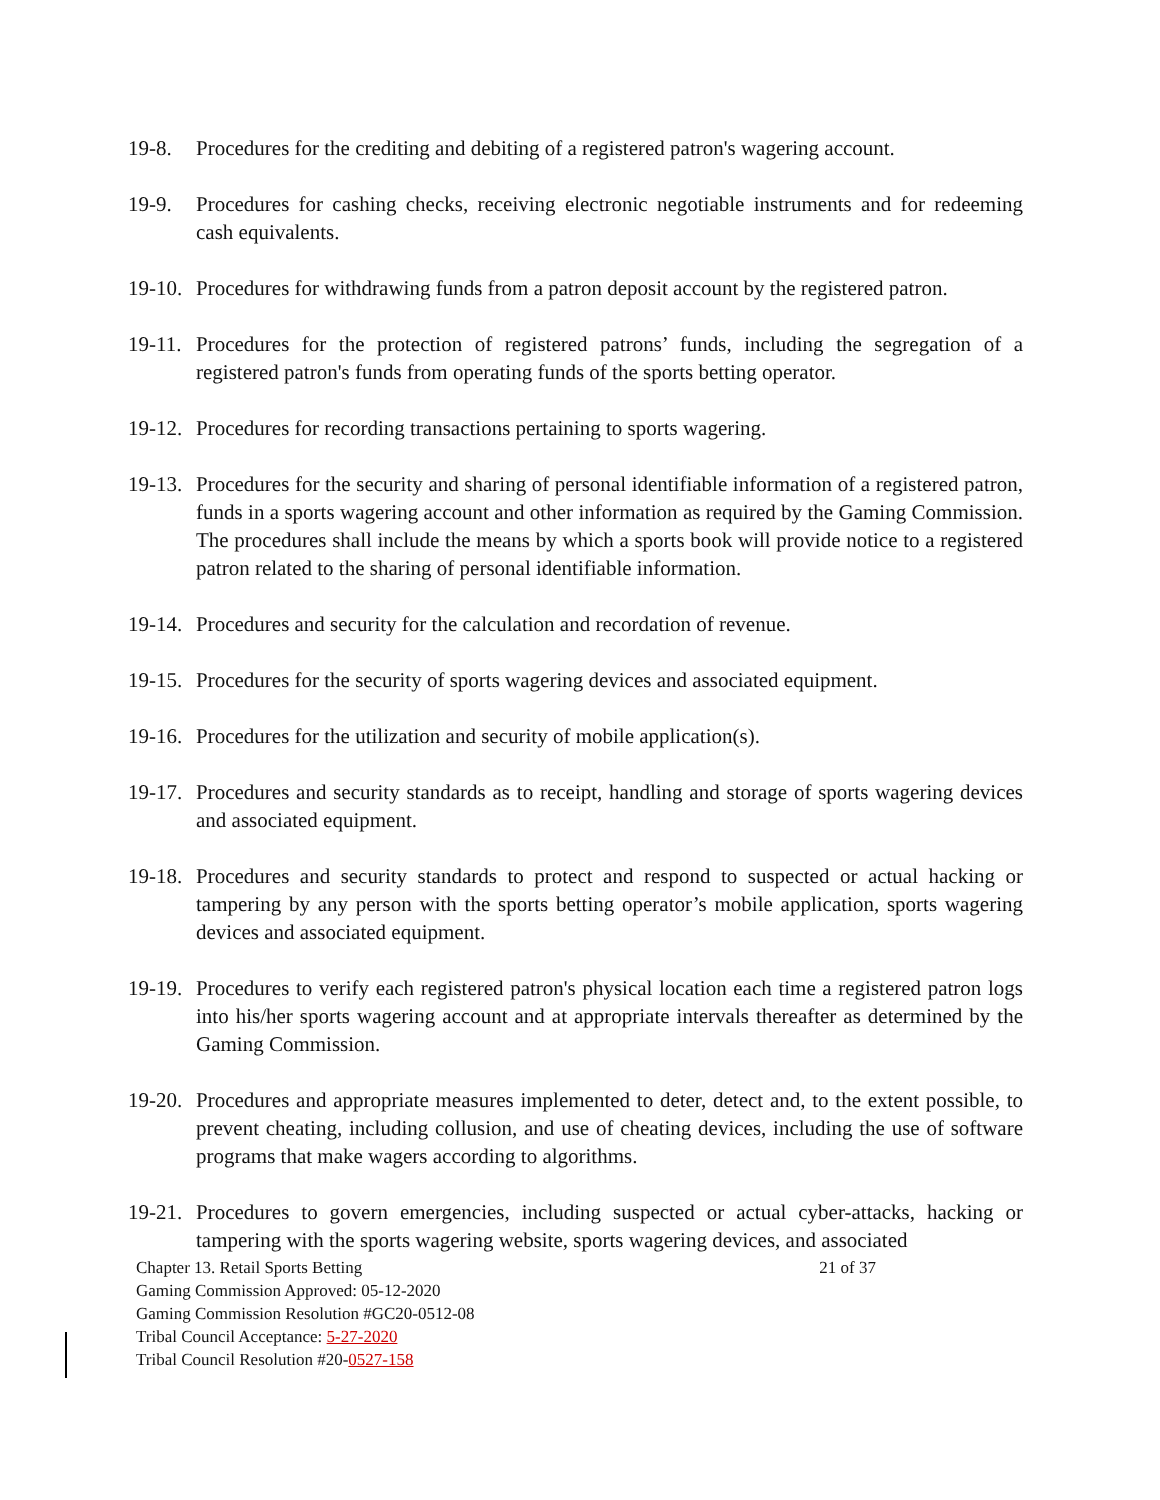19-8. Procedures for the crediting and debiting of a registered patron's wagering account.
19-9. Procedures for cashing checks, receiving electronic negotiable instruments and for redeeming cash equivalents.
19-10. Procedures for withdrawing funds from a patron deposit account by the registered patron.
19-11. Procedures for the protection of registered patrons’ funds, including the segregation of a registered patron's funds from operating funds of the sports betting operator.
19-12. Procedures for recording transactions pertaining to sports wagering.
19-13. Procedures for the security and sharing of personal identifiable information of a registered patron, funds in a sports wagering account and other information as required by the Gaming Commission. The procedures shall include the means by which a sports book will provide notice to a registered patron related to the sharing of personal identifiable information.
19-14. Procedures and security for the calculation and recordation of revenue.
19-15. Procedures for the security of sports wagering devices and associated equipment.
19-16. Procedures for the utilization and security of mobile application(s).
19-17. Procedures and security standards as to receipt, handling and storage of sports wagering devices and associated equipment.
19-18. Procedures and security standards to protect and respond to suspected or actual hacking or tampering by any person with the sports betting operator’s mobile application, sports wagering devices and associated equipment.
19-19. Procedures to verify each registered patron's physical location each time a registered patron logs into his/her sports wagering account and at appropriate intervals thereafter as determined by the Gaming Commission.
19-20. Procedures and appropriate measures implemented to deter, detect and, to the extent possible, to prevent cheating, including collusion, and use of cheating devices, including the use of software programs that make wagers according to algorithms.
19-21. Procedures to govern emergencies, including suspected or actual cyber-attacks, hacking or tampering with the sports wagering website, sports wagering devices, and associated
Chapter 13. Retail Sports Betting 21 of 37
Gaming Commission Approved: 05-12-2020
Gaming Commission Resolution #GC20-0512-08
Tribal Council Acceptance: 5-27-2020
Tribal Council Resolution #20-0527-158